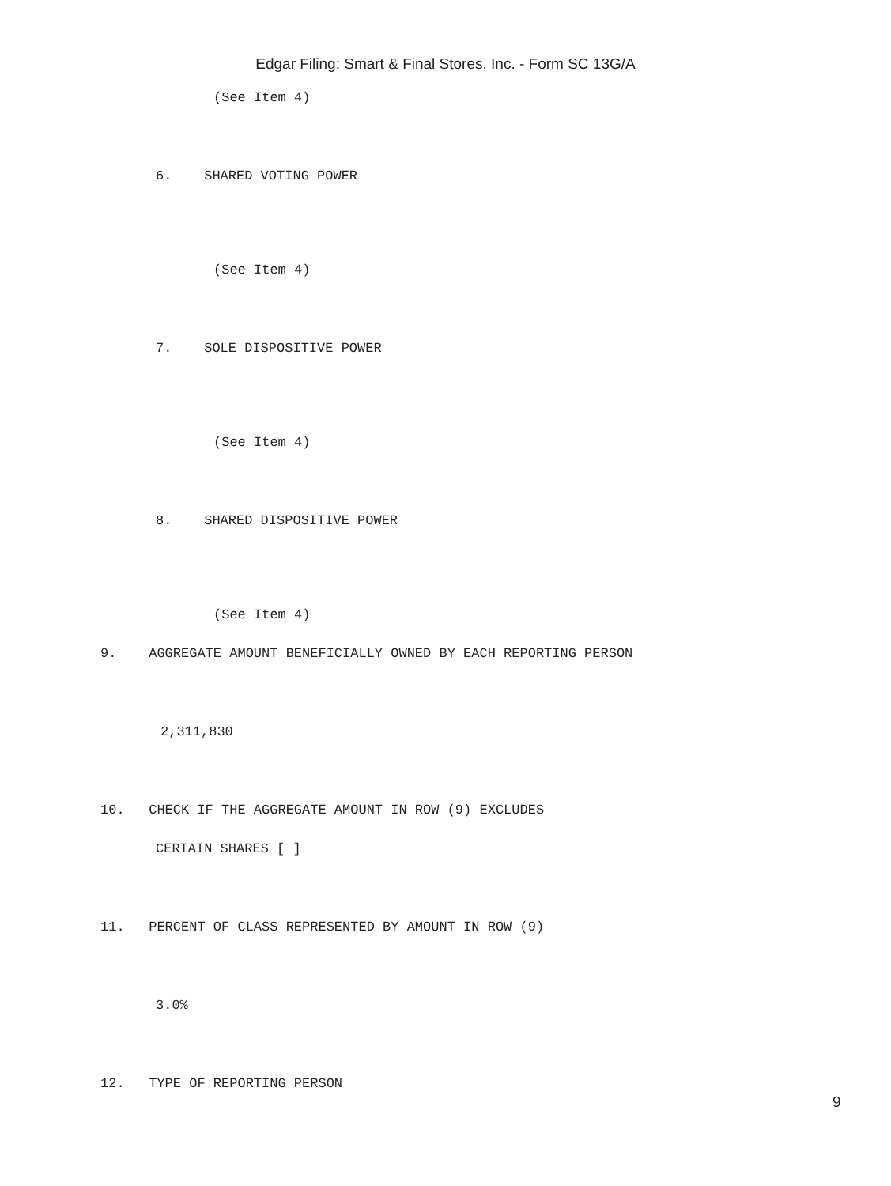Edgar Filing: Smart & Final Stores, Inc. - Form SC 13G/A
(See Item 4)
6. SHARED VOTING POWER
(See Item 4)
7. SOLE DISPOSITIVE POWER
(See Item 4)
8. SHARED DISPOSITIVE POWER
(See Item 4)
9. AGGREGATE AMOUNT BENEFICIALLY OWNED BY EACH REPORTING PERSON
2,311,830
10. CHECK IF THE AGGREGATE AMOUNT IN ROW (9) EXCLUDES
CERTAIN SHARES [ ]
11. PERCENT OF CLASS REPRESENTED BY AMOUNT IN ROW (9)
3.0%
12. TYPE OF REPORTING PERSON
9